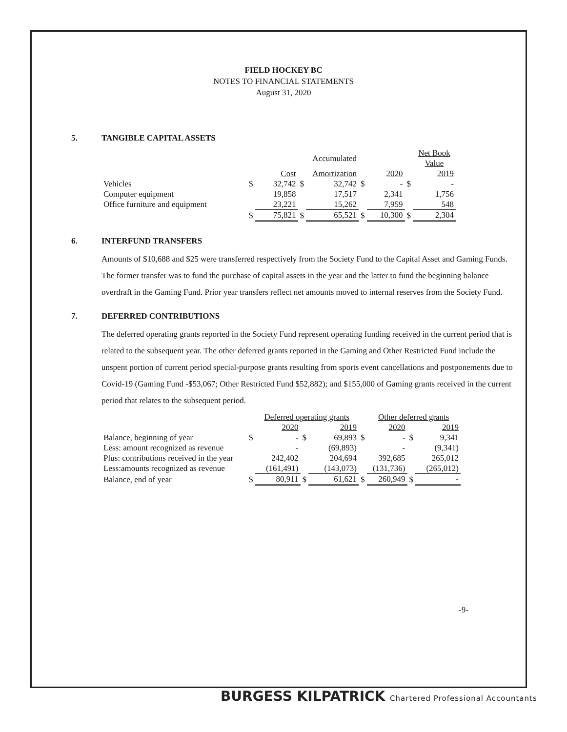FIELD HOCKEY BC
NOTES TO FINANCIAL STATEMENTS
August 31, 2020
5. TANGIBLE CAPITAL ASSETS
| | | | | Accumulated | | | | Net Book Value |
| | | Cost | | Amortization | | 2020 | | 2019 |
| Vehicles | $ | 32,742 | $ | 32,742 | $ | - | $ | - |
| Computer equipment | | 19,858 | | 17,517 | | 2,341 | | 1,756 |
| Office furniture and equipment | | 23,221 | | 15,262 | | 7,959 | | 548 |
| | $ | 75,821 | $ | 65,521 | $ | 10,300 | $ | 2,304 |
6. INTERFUND TRANSFERS
Amounts of $10,688 and $25 were transferred respectively from the Society Fund to the Capital Asset and Gaming Funds. The former transfer was to fund the purchase of capital assets in the year and the latter to fund the beginning balance overdraft in the Gaming Fund. Prior year transfers reflect net amounts moved to internal reserves from the Society Fund.
7. DEFERRED CONTRIBUTIONS
The deferred operating grants reported in the Society Fund represent operating funding received in the current period that is related to the subsequent year. The other deferred grants reported in the Gaming and Other Restricted Fund include the unspent portion of current period special-purpose grants resulting from sports event cancellations and postponements due to Covid-19 (Gaming Fund -$53,067; Other Restricted Fund $52,882); and $155,000 of Gaming grants received in the current period that relates to the subsequent period.
| | | Deferred operating grants | | | | Other deferred grants | | |
| | | 2020 | | 2019 | | 2020 | | 2019 |
| Balance, beginning of year | $ | - | $ | 69,893 | $ | - | $ | 9,341 |
| Less: amount recognized as revenue | | - | | (69,893) | | - | | (9,341) |
| Plus: contributions received in the year | | 242,402 | | 204,694 | | 392,685 | | 265,012 |
| Less:amounts recognized as revenue | | (161,491) | | (143,073) | | (131,736) | | (265,012) |
| Balance, end of year | $ | 80,911 | $ | 61,621 | $ | 260,949 | $ | - |
-9-
BURGESS KILPATRICK Chartered Professional Accountants